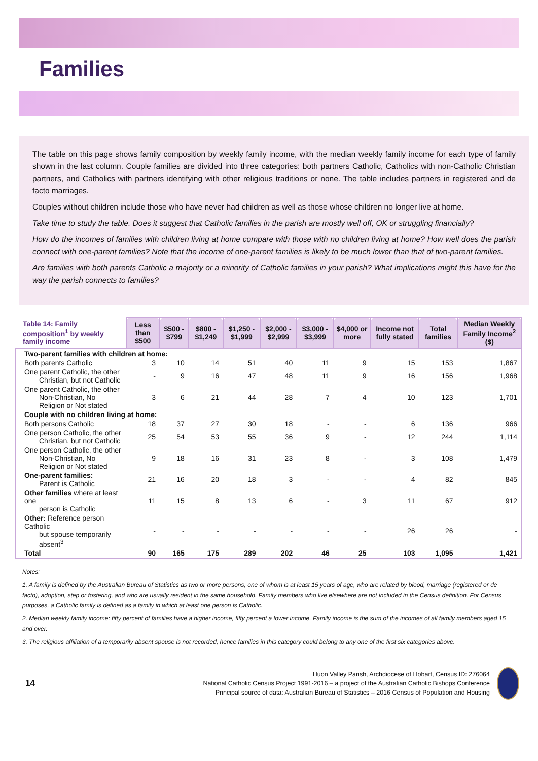Families
The table on this page shows family composition by weekly family income, with the median weekly family income for each type of family shown in the last column. Couple families are divided into three categories: both partners Catholic, Catholics with non-Catholic Christian partners, and Catholics with partners identifying with other religious traditions or none. The table includes partners in registered and de facto marriages.
Couples without children include those who have never had children as well as those whose children no longer live at home.
Take time to study the table. Does it suggest that Catholic families in the parish are mostly well off, OK or struggling financially?
How do the incomes of families with children living at home compare with those with no children living at home? How well does the parish connect with one-parent families? Note that the income of one-parent families is likely to be much lower than that of two-parent families.
Are families with both parents Catholic a majority or a minority of Catholic families in your parish? What implications might this have for the way the parish connects to families?
| Table 14: Family composition<sup>1</sup> by weekly family income | Less than $500 | $500 - $799 | $800 - $1,249 | $1,250 - $1,999 | $2,000 - $2,999 | $3,000 - $3,999 | $4,000 or more | Income not fully stated | Total families | Median Weekly Family Income<sup>2</sup> ($) |
| --- | --- | --- | --- | --- | --- | --- | --- | --- | --- | --- |
| Two-parent families with children at home: | | | | | | | | | | |
| Both parents Catholic | 3 | 10 | 14 | 51 | 40 | 11 | 9 | 15 | 153 | 1,867 |
| One parent Catholic, the other Christian, but not Catholic | - | 9 | 16 | 47 | 48 | 11 | 9 | 16 | 156 | 1,968 |
| One parent Catholic, the other Non-Christian, No Religion or Not stated | 3 | 6 | 21 | 44 | 28 | 7 | 4 | 10 | 123 | 1,701 |
| Couple with no children living at home: | | | | | | | | | | |
| Both persons Catholic | 18 | 37 | 27 | 30 | 18 | - | - | 6 | 136 | 966 |
| One person Catholic, the other Christian, but not Catholic | 25 | 54 | 53 | 55 | 36 | 9 | - | 12 | 244 | 1,114 |
| One person Catholic, the other Non-Christian, No Religion or Not stated | 9 | 18 | 16 | 31 | 23 | 8 | - | 3 | 108 | 1,479 |
| One-parent families: Parent is Catholic | 21 | 16 | 20 | 18 | 3 | - | - | 4 | 82 | 845 |
| Other families where at least one person is Catholic | 11 | 15 | 8 | 13 | 6 | - | 3 | 11 | 67 | 912 |
| Other: Reference person Catholic but spouse temporarily absent<sup>3</sup> | - | - | - | - | - | - | - | 26 | 26 | - |
| Total | 90 | 165 | 175 | 289 | 202 | 46 | 25 | 103 | 1,095 | 1,421 |
Notes:
1. A family is defined by the Australian Bureau of Statistics as two or more persons, one of whom is at least 15 years of age, who are related by blood, marriage (registered or de facto), adoption, step or fostering, and who are usually resident in the same household. Family members who live elsewhere are not included in the Census definition. For Census purposes, a Catholic family is defined as a family in which at least one person is Catholic.
2. Median weekly family income: fifty percent of families have a higher income, fifty percent a lower income. Family income is the sum of the incomes of all family members aged 15 and over.
3. The religious affiliation of a temporarily absent spouse is not recorded, hence families in this category could belong to any one of the first six categories above.
14
Huon Valley Parish, Archdiocese of Hobart, Census ID: 276064
National Catholic Census Project 1991-2016 – a project of the Australian Catholic Bishops Conference
Principal source of data: Australian Bureau of Statistics – 2016 Census of Population and Housing